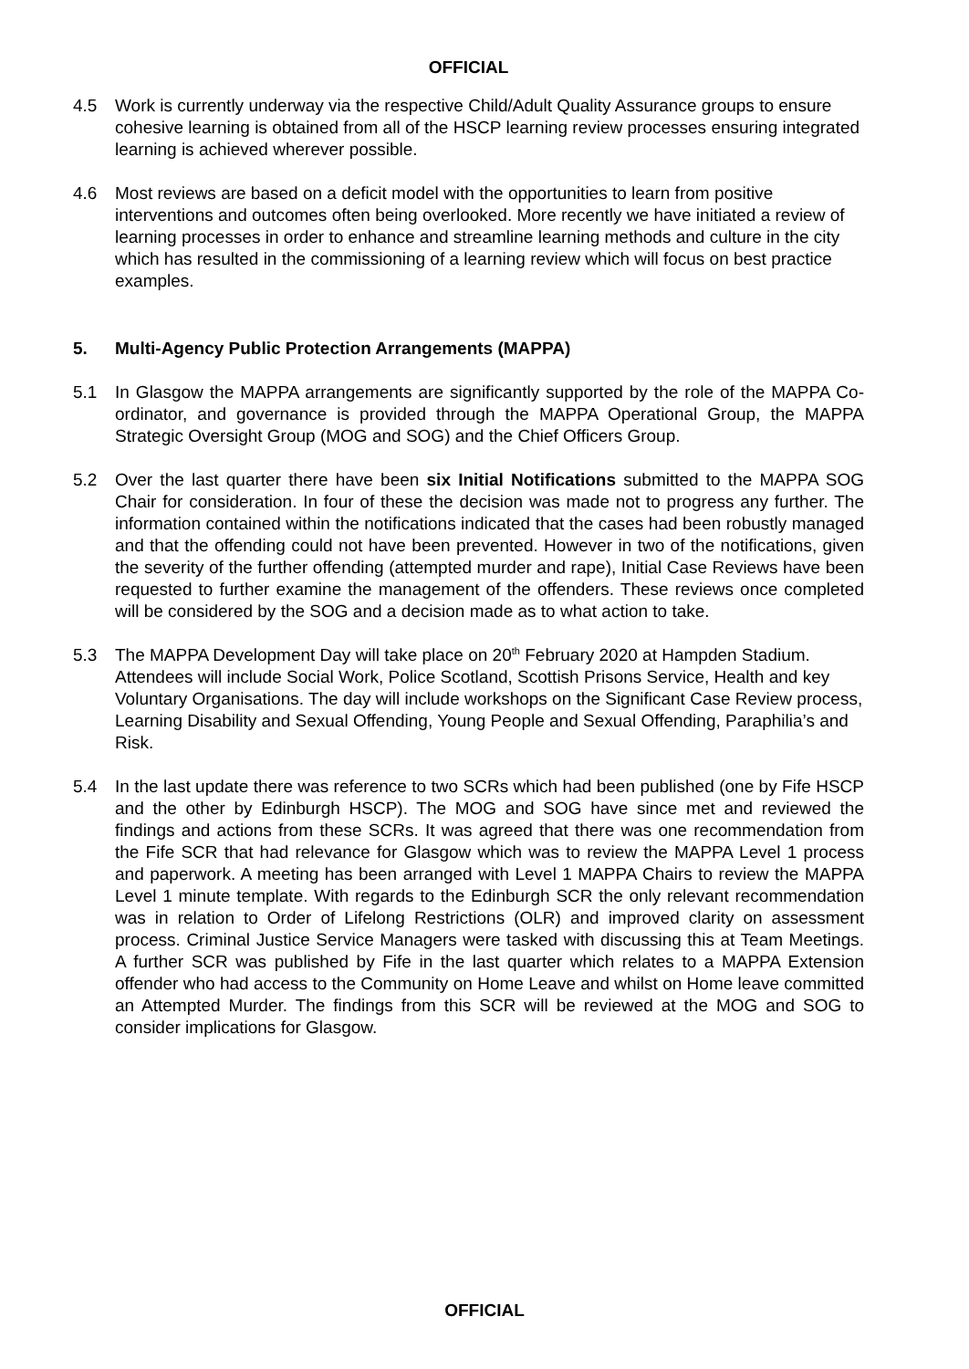OFFICIAL
4.5 Work is currently underway via the respective Child/Adult Quality Assurance groups to ensure cohesive learning is obtained from all of the HSCP learning review processes ensuring integrated learning is achieved wherever possible.
4.6 Most reviews are based on a deficit model with the opportunities to learn from positive interventions and outcomes often being overlooked. More recently we have initiated a review of learning processes in order to enhance and streamline learning methods and culture in the city which has resulted in the commissioning of a learning review which will focus on best practice examples.
5. Multi-Agency Public Protection Arrangements (MAPPA)
5.1 In Glasgow the MAPPA arrangements are significantly supported by the role of the MAPPA Co-ordinator, and governance is provided through the MAPPA Operational Group, the MAPPA Strategic Oversight Group (MOG and SOG) and the Chief Officers Group.
5.2 Over the last quarter there have been six Initial Notifications submitted to the MAPPA SOG Chair for consideration. In four of these the decision was made not to progress any further. The information contained within the notifications indicated that the cases had been robustly managed and that the offending could not have been prevented. However in two of the notifications, given the severity of the further offending (attempted murder and rape), Initial Case Reviews have been requested to further examine the management of the offenders. These reviews once completed will be considered by the SOG and a decision made as to what action to take.
5.3 The MAPPA Development Day will take place on 20<sup>th</sup> February 2020 at Hampden Stadium. Attendees will include Social Work, Police Scotland, Scottish Prisons Service, Health and key Voluntary Organisations. The day will include workshops on the Significant Case Review process, Learning Disability and Sexual Offending, Young People and Sexual Offending, Paraphilia’s and Risk.
5.4 In the last update there was reference to two SCRs which had been published (one by Fife HSCP and the other by Edinburgh HSCP). The MOG and SOG have since met and reviewed the findings and actions from these SCRs. It was agreed that there was one recommendation from the Fife SCR that had relevance for Glasgow which was to review the MAPPA Level 1 process and paperwork. A meeting has been arranged with Level 1 MAPPA Chairs to review the MAPPA Level 1 minute template. With regards to the Edinburgh SCR the only relevant recommendation was in relation to Order of Lifelong Restrictions (OLR) and improved clarity on assessment process. Criminal Justice Service Managers were tasked with discussing this at Team Meetings. A further SCR was published by Fife in the last quarter which relates to a MAPPA Extension offender who had access to the Community on Home Leave and whilst on Home leave committed an Attempted Murder. The findings from this SCR will be reviewed at the MOG and SOG to consider implications for Glasgow.
OFFICIAL